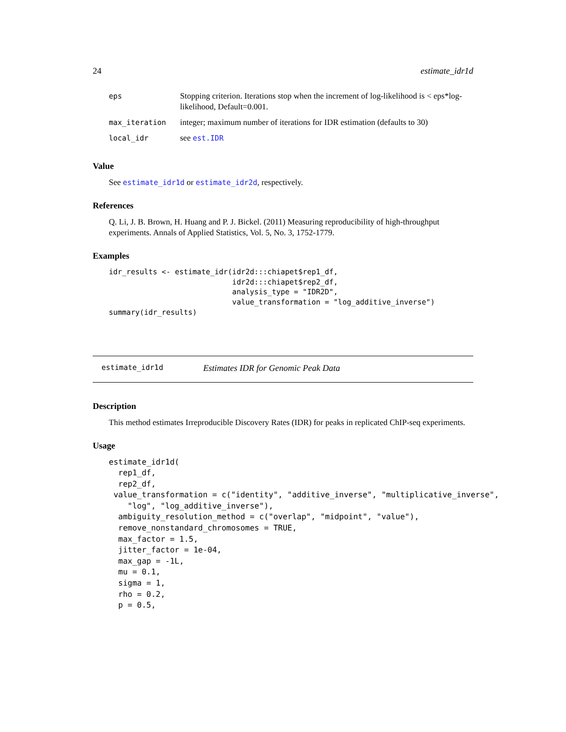24 estimate_idr1d
| eps | Stopping criterion. Iterations stop when the increment of log-likelihood is < eps*log-likelihood, Default=0.001. |
| max_iteration | integer; maximum number of iterations for IDR estimation (defaults to 30) |
| local_idr | see est.IDR |
Value
See estimate_idr1d or estimate_idr2d, respectively.
References
Q. Li, J. B. Brown, H. Huang and P. J. Bickel. (2011) Measuring reproducibility of high-throughput experiments. Annals of Applied Statistics, Vol. 5, No. 3, 1752-1779.
Examples
idr_results <- estimate_idr(idr2d:::chiapet$rep1_df,
                            idr2d:::chiapet$rep2_df,
                            analysis_type = "IDR2D",
                            value_transformation = "log_additive_inverse")
summary(idr_results)
estimate_idr1d Estimates IDR for Genomic Peak Data
Description
This method estimates Irreproducible Discovery Rates (IDR) for peaks in replicated ChIP-seq experiments.
Usage
estimate_idr1d(
  rep1_df,
  rep2_df,
 value_transformation = c("identity", "additive_inverse", "multiplicative_inverse",
    "log", "log_additive_inverse"),
  ambiguity_resolution_method = c("overlap", "midpoint", "value"),
  remove_nonstandard_chromosomes = TRUE,
  max_factor = 1.5,
  jitter_factor = 1e-04,
  max_gap = -1L,
  mu = 0.1,
  sigma = 1,
  rho = 0.2,
  p = 0.5,